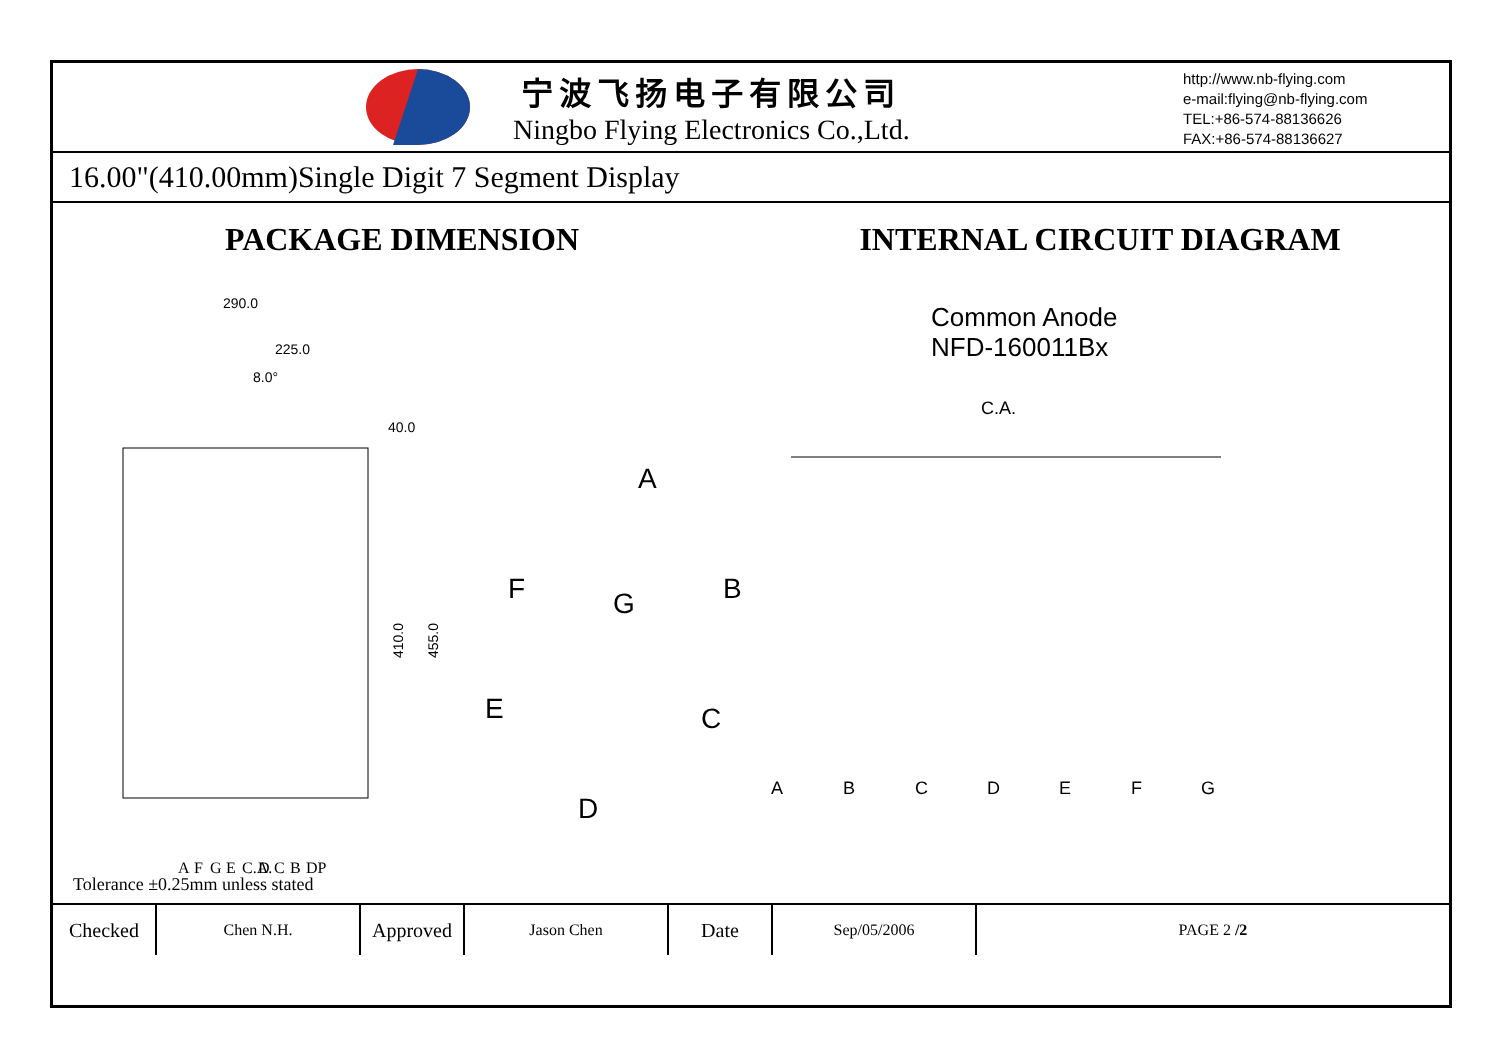宁波飞扬电子有限公司
Ningbo Flying Electronics Co.,Ltd.
http://www.nb-flying.com
e-mail:flying@nb-flying.com
TEL:+86-574-88136626
FAX:+86-574-88136627
16.00"(410.00mm)Single Digit 7 Segment Display
PACKAGE DIMENSION
290.0
225.0
8.0°
40.0
410.0
455.0
A
F
G
E
C.A.
D
C
B
DP
A
F
B
G
E
C
D
Tolerance ±0.25mm unless stated
INTERNAL CIRCUIT DIAGRAM
Common Anode
NFD-160011Bx
C.A.
A
B
C
D
E
F
G
| Checked | Chen N.H. | Approved | Jason Chen | Date | Sep/05/2006 | PAGE 2 /2 |